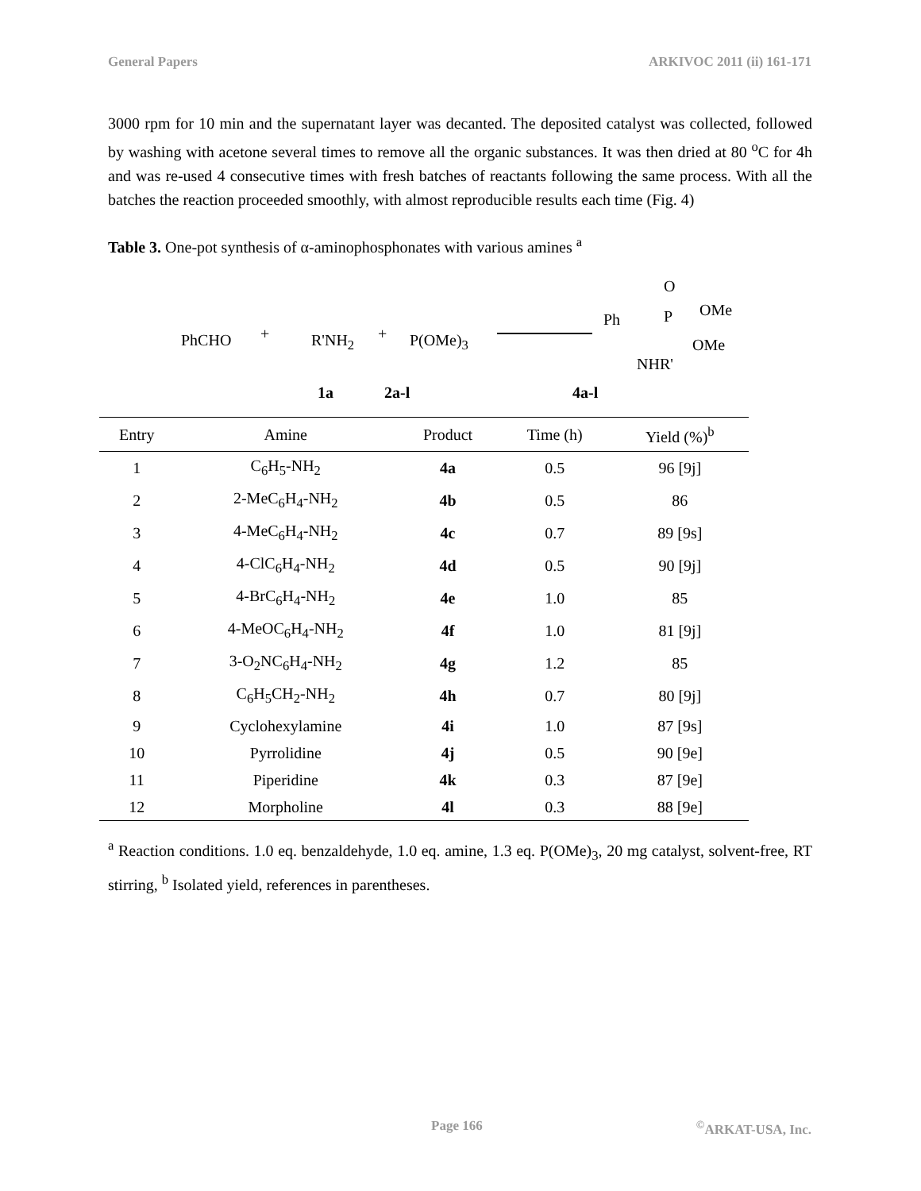General Papers ARKIVOC 2011 (ii) 161-171
3000 rpm for 10 min and the supernatant layer was decanted. The deposited catalyst was collected, followed by washing with acetone several times to remove all the organic substances. It was then dried at 80 <sup>o</sup>C for 4h and was re-used 4 consecutive times with fresh batches of reactants following the same process. With all the batches the reaction proceeded smoothly, with almost reproducible results each time (Fig. 4)
Table 3. One-pot synthesis of α-aminophosphonates with various amines <sup>a</sup>
PhCHO + R'NH<sub>2</sub> + P(OMe)<sub>3</sub>
O
Ph P OMe
OMe
NHR'
1a 2a-l 4a-l
| Entry | Amine | Product | Time (h) | Yield (%)<sup>b</sup> |
| --- | --- | --- | --- | --- |
| 1 | C<sub>6</sub>H<sub>5</sub>-NH<sub>2</sub> | 4a | 0.5 | 96 [9j] |
| 2 | 2-MeC<sub>6</sub>H<sub>4</sub>-NH<sub>2</sub> | 4b | 0.5 | 86 |
| 3 | 4-MeC<sub>6</sub>H<sub>4</sub>-NH<sub>2</sub> | 4c | 0.7 | 89 [9s] |
| 4 | 4-ClC<sub>6</sub>H<sub>4</sub>-NH<sub>2</sub> | 4d | 0.5 | 90 [9j] |
| 5 | 4-BrC<sub>6</sub>H<sub>4</sub>-NH<sub>2</sub> | 4e | 1.0 | 85 |
| 6 | 4-MeOC<sub>6</sub>H<sub>4</sub>-NH<sub>2</sub> | 4f | 1.0 | 81 [9j] |
| 7 | 3-O<sub>2</sub>NC<sub>6</sub>H<sub>4</sub>-NH<sub>2</sub> | 4g | 1.2 | 85 |
| 8 | C<sub>6</sub>H<sub>5</sub>CH<sub>2</sub>-NH<sub>2</sub> | 4h | 0.7 | 80 [9j] |
| 9 | Cyclohexylamine | 4i | 1.0 | 87 [9s] |
| 10 | Pyrrolidine | 4j | 0.5 | 90 [9e] |
| 11 | Piperidine | 4k | 0.3 | 87 [9e] |
| 12 | Morpholine | 4l | 0.3 | 88 [9e] |
<sup>a</sup> Reaction conditions. 1.0 eq. benzaldehyde, 1.0 eq. amine, 1.3 eq. P(OMe)<sub>3</sub>, 20 mg catalyst, solvent-free, RT stirring, <sup>b</sup> Isolated yield, references in parentheses.
Page 166<sup>©</sup>ARKAT-USA, Inc.